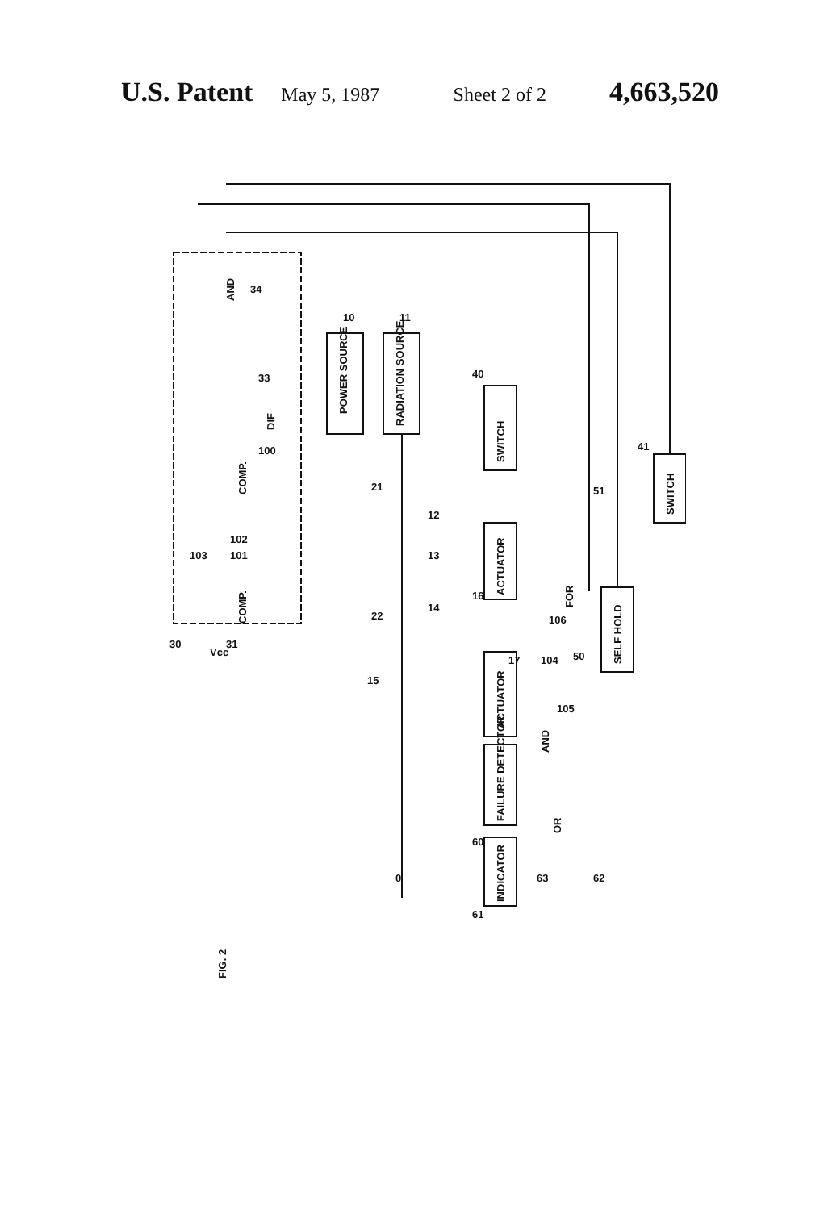U.S. Patent May 5, 1987 Sheet 2 of 2 4,663,520
POWER SOURCE
RADIATION SOURCE
SWITCH
ACTUATOR
ACTUATOR
FAILURE DETECTOR
INDICATOR
SELF HOLD
SWITCH
AND
DIF
FOR
AND
OR
COMP.
COMP.
Vcc
30
34
33
100
10
11
40
41
51
16
17
50
106
104
105
60
61
63
62
21
22
12
13
14
15
0
31
101
102
103
FIG. 2